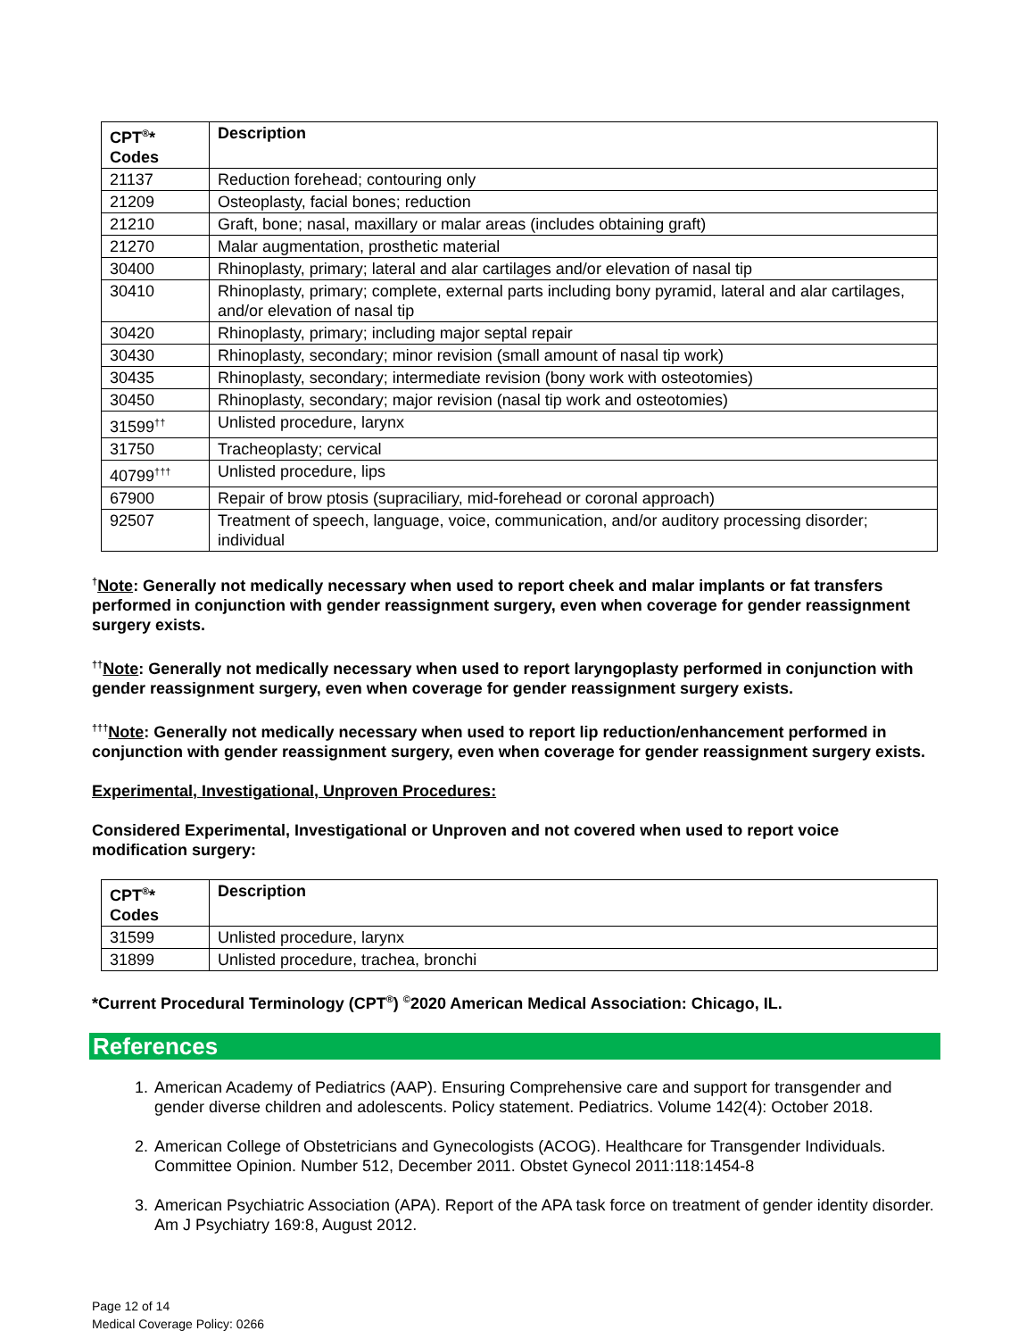| CPT<sup>®</sup>* Codes | Description |
| --- | --- |
| 21137 | Reduction forehead; contouring only |
| 21209 | Osteoplasty, facial bones; reduction |
| 21210 | Graft, bone; nasal, maxillary or malar areas (includes obtaining graft) |
| 21270 | Malar augmentation, prosthetic material |
| 30400 | Rhinoplasty, primary; lateral and alar cartilages and/or elevation of nasal tip |
| 30410 | Rhinoplasty, primary; complete, external parts including bony pyramid, lateral and alar cartilages, and/or elevation of nasal tip |
| 30420 | Rhinoplasty, primary; including major septal repair |
| 30430 | Rhinoplasty, secondary; minor revision (small amount of nasal tip work) |
| 30435 | Rhinoplasty, secondary; intermediate revision (bony work with osteotomies) |
| 30450 | Rhinoplasty, secondary; major revision (nasal tip work and osteotomies) |
| 31599<sup>††</sup> | Unlisted procedure, larynx |
| 31750 | Tracheoplasty; cervical |
| 40799<sup>†††</sup> | Unlisted procedure, lips |
| 67900 | Repair of brow ptosis (supraciliary, mid-forehead or coronal approach) |
| 92507 | Treatment of speech, language, voice, communication, and/or auditory processing disorder; individual |
<sup>†</sup> Note: Generally not medically necessary when used to report cheek and malar implants or fat transfers performed in conjunction with gender reassignment surgery, even when coverage for gender reassignment surgery exists.
<sup>††</sup> Note: Generally not medically necessary when used to report laryngoplasty performed in conjunction with gender reassignment surgery, even when coverage for gender reassignment surgery exists.
<sup>†††</sup> Note: Generally not medically necessary when used to report lip reduction/enhancement performed in conjunction with gender reassignment surgery, even when coverage for gender reassignment surgery exists.
Experimental, Investigational, Unproven Procedures:
Considered Experimental, Investigational or Unproven and not covered when used to report voice modification surgery:
| CPT<sup>®</sup>* Codes | Description |
| --- | --- |
| 31599 | Unlisted procedure, larynx |
| 31899 | Unlisted procedure, trachea, bronchi |
*Current Procedural Terminology (CPT<sup>®</sup>) <sup>©</sup>2020 American Medical Association: Chicago, IL.
References
1. American Academy of Pediatrics (AAP). Ensuring Comprehensive care and support for transgender and gender diverse children and adolescents. Policy statement. Pediatrics. Volume 142(4): October 2018.
2. American College of Obstetricians and Gynecologists (ACOG). Healthcare for Transgender Individuals. Committee Opinion. Number 512, December 2011. Obstet Gynecol 2011:118:1454-8
3. American Psychiatric Association (APA). Report of the APA task force on treatment of gender identity disorder. Am J Psychiatry 169:8, August 2012.
Page 12 of 14
Medical Coverage Policy: 0266